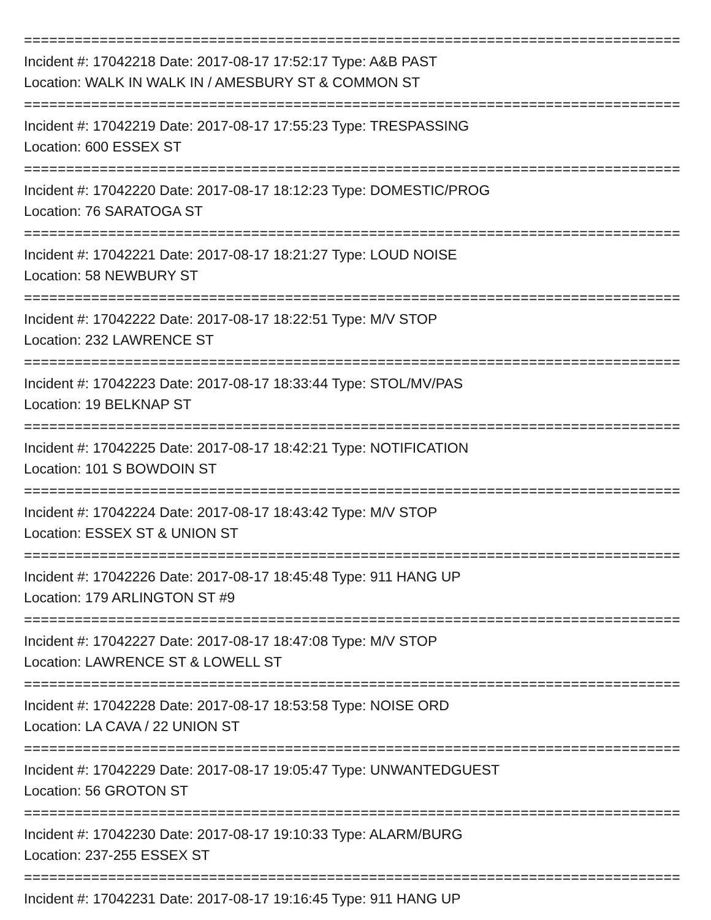==============================================================================
Incident #: 17042218 Date: 2017-08-17 17:52:17 Type: A&B PAST
Location: WALK IN WALK IN / AMESBURY ST & COMMON ST
==============================================================================
Incident #: 17042219 Date: 2017-08-17 17:55:23 Type: TRESPASSING
Location: 600 ESSEX ST
==============================================================================
Incident #: 17042220 Date: 2017-08-17 18:12:23 Type: DOMESTIC/PROG
Location: 76 SARATOGA ST
==============================================================================
Incident #: 17042221 Date: 2017-08-17 18:21:27 Type: LOUD NOISE
Location: 58 NEWBURY ST
==============================================================================
Incident #: 17042222 Date: 2017-08-17 18:22:51 Type: M/V STOP
Location: 232 LAWRENCE ST
==============================================================================
Incident #: 17042223 Date: 2017-08-17 18:33:44 Type: STOL/MV/PAS
Location: 19 BELKNAP ST
==============================================================================
Incident #: 17042225 Date: 2017-08-17 18:42:21 Type: NOTIFICATION
Location: 101 S BOWDOIN ST
==============================================================================
Incident #: 17042224 Date: 2017-08-17 18:43:42 Type: M/V STOP
Location: ESSEX ST & UNION ST
==============================================================================
Incident #: 17042226 Date: 2017-08-17 18:45:48 Type: 911 HANG UP
Location: 179 ARLINGTON ST #9
==============================================================================
Incident #: 17042227 Date: 2017-08-17 18:47:08 Type: M/V STOP
Location: LAWRENCE ST & LOWELL ST
==============================================================================
Incident #: 17042228 Date: 2017-08-17 18:53:58 Type: NOISE ORD
Location: LA CAVA / 22 UNION ST
==============================================================================
Incident #: 17042229 Date: 2017-08-17 19:05:47 Type: UNWANTEDGUEST
Location: 56 GROTON ST
==============================================================================
Incident #: 17042230 Date: 2017-08-17 19:10:33 Type: ALARM/BURG
Location: 237-255 ESSEX ST
==============================================================================
Incident #: 17042231 Date: 2017-08-17 19:16:45 Type: 911 HANG UP